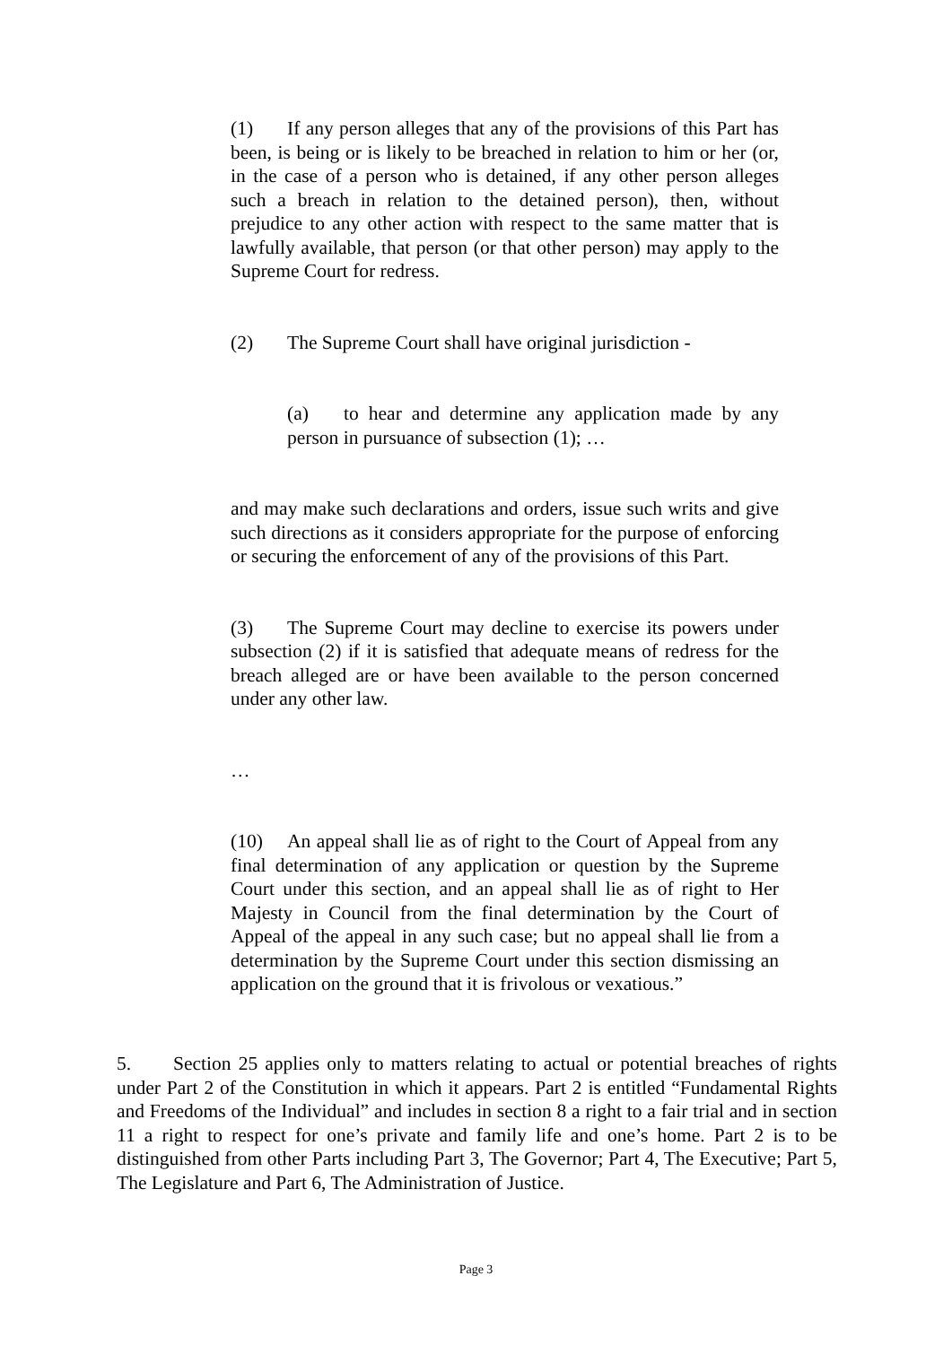(1) If any person alleges that any of the provisions of this Part has been, is being or is likely to be breached in relation to him or her (or, in the case of a person who is detained, if any other person alleges such a breach in relation to the detained person), then, without prejudice to any other action with respect to the same matter that is lawfully available, that person (or that other person) may apply to the Supreme Court for redress.
(2) The Supreme Court shall have original jurisdiction -
(a) to hear and determine any application made by any person in pursuance of subsection (1); …
and may make such declarations and orders, issue such writs and give such directions as it considers appropriate for the purpose of enforcing or securing the enforcement of any of the provisions of this Part.
(3) The Supreme Court may decline to exercise its powers under subsection (2) if it is satisfied that adequate means of redress for the breach alleged are or have been available to the person concerned under any other law.
…
(10) An appeal shall lie as of right to the Court of Appeal from any final determination of any application or question by the Supreme Court under this section, and an appeal shall lie as of right to Her Majesty in Council from the final determination by the Court of Appeal of the appeal in any such case; but no appeal shall lie from a determination by the Supreme Court under this section dismissing an application on the ground that it is frivolous or vexatious.”
5. Section 25 applies only to matters relating to actual or potential breaches of rights under Part 2 of the Constitution in which it appears. Part 2 is entitled “Fundamental Rights and Freedoms of the Individual” and includes in section 8 a right to a fair trial and in section 11 a right to respect for one’s private and family life and one’s home. Part 2 is to be distinguished from other Parts including Part 3, The Governor; Part 4, The Executive; Part 5, The Legislature and Part 6, The Administration of Justice.
Page 3